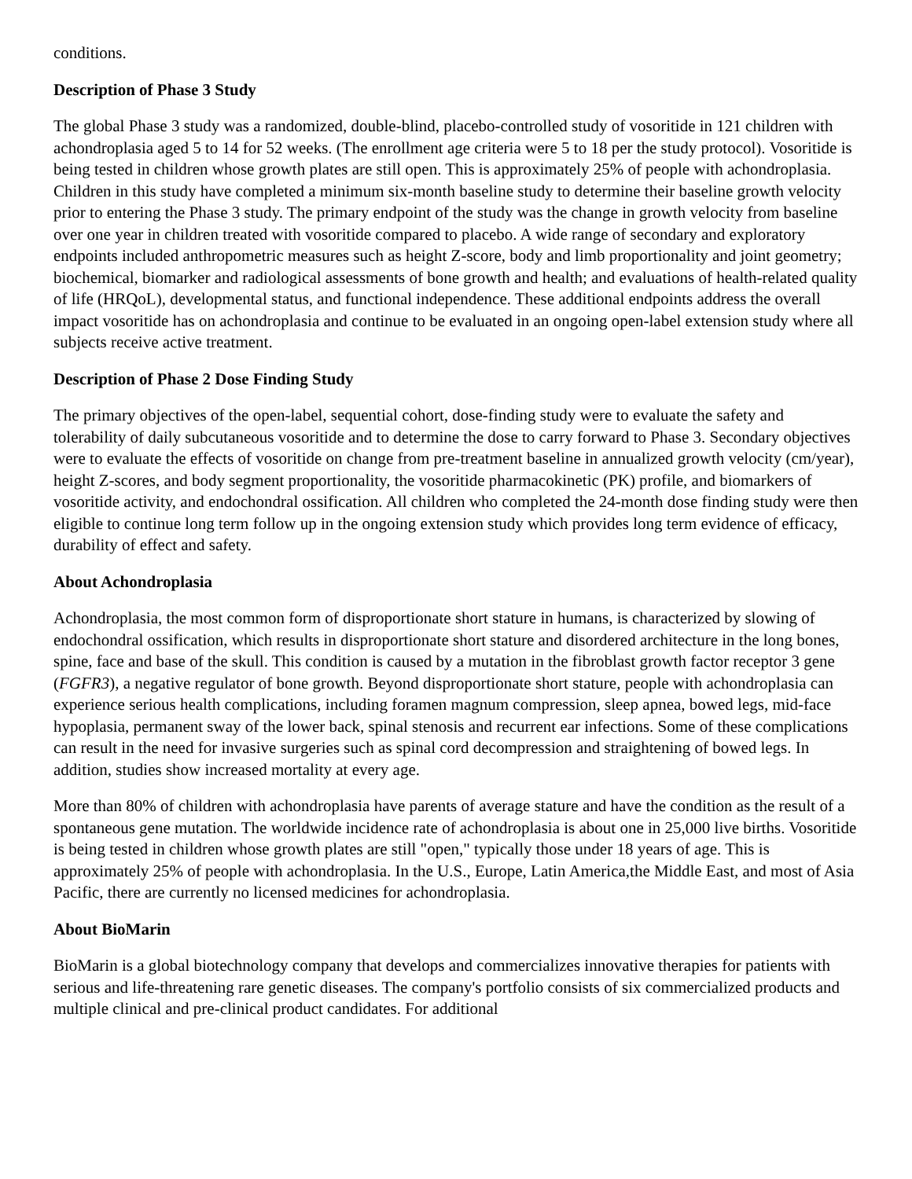conditions.
Description of Phase 3 Study
The global Phase 3 study was a randomized, double-blind, placebo-controlled study of vosoritide in 121 children with achondroplasia aged 5 to 14 for 52 weeks. (The enrollment age criteria were 5 to 18 per the study protocol). Vosoritide is being tested in children whose growth plates are still open. This is approximately 25% of people with achondroplasia. Children in this study have completed a minimum six-month baseline study to determine their baseline growth velocity prior to entering the Phase 3 study. The primary endpoint of the study was the change in growth velocity from baseline over one year in children treated with vosoritide compared to placebo. A wide range of secondary and exploratory endpoints included anthropometric measures such as height Z-score, body and limb proportionality and joint geometry; biochemical, biomarker and radiological assessments of bone growth and health; and evaluations of health-related quality of life (HRQoL), developmental status, and functional independence. These additional endpoints address the overall impact vosoritide has on achondroplasia and continue to be evaluated in an ongoing open-label extension study where all subjects receive active treatment.
Description of Phase 2 Dose Finding Study
The primary objectives of the open-label, sequential cohort, dose-finding study were to evaluate the safety and tolerability of daily subcutaneous vosoritide and to determine the dose to carry forward to Phase 3. Secondary objectives were to evaluate the effects of vosoritide on change from pre-treatment baseline in annualized growth velocity (cm/year), height Z-scores, and body segment proportionality, the vosoritide pharmacokinetic (PK) profile, and biomarkers of vosoritide activity, and endochondral ossification. All children who completed the 24-month dose finding study were then eligible to continue long term follow up in the ongoing extension study which provides long term evidence of efficacy, durability of effect and safety.
About Achondroplasia
Achondroplasia, the most common form of disproportionate short stature in humans, is characterized by slowing of endochondral ossification, which results in disproportionate short stature and disordered architecture in the long bones, spine, face and base of the skull. This condition is caused by a mutation in the fibroblast growth factor receptor 3 gene (FGFR3), a negative regulator of bone growth. Beyond disproportionate short stature, people with achondroplasia can experience serious health complications, including foramen magnum compression, sleep apnea, bowed legs, mid-face hypoplasia, permanent sway of the lower back, spinal stenosis and recurrent ear infections. Some of these complications can result in the need for invasive surgeries such as spinal cord decompression and straightening of bowed legs. In addition, studies show increased mortality at every age.
More than 80% of children with achondroplasia have parents of average stature and have the condition as the result of a spontaneous gene mutation. The worldwide incidence rate of achondroplasia is about one in 25,000 live births. Vosoritide is being tested in children whose growth plates are still "open," typically those under 18 years of age. This is approximately 25% of people with achondroplasia. In the U.S., Europe, Latin America,the Middle East, and most of Asia Pacific, there are currently no licensed medicines for achondroplasia.
About BioMarin
BioMarin is a global biotechnology company that develops and commercializes innovative therapies for patients with serious and life-threatening rare genetic diseases. The company's portfolio consists of six commercialized products and multiple clinical and pre-clinical product candidates. For additional